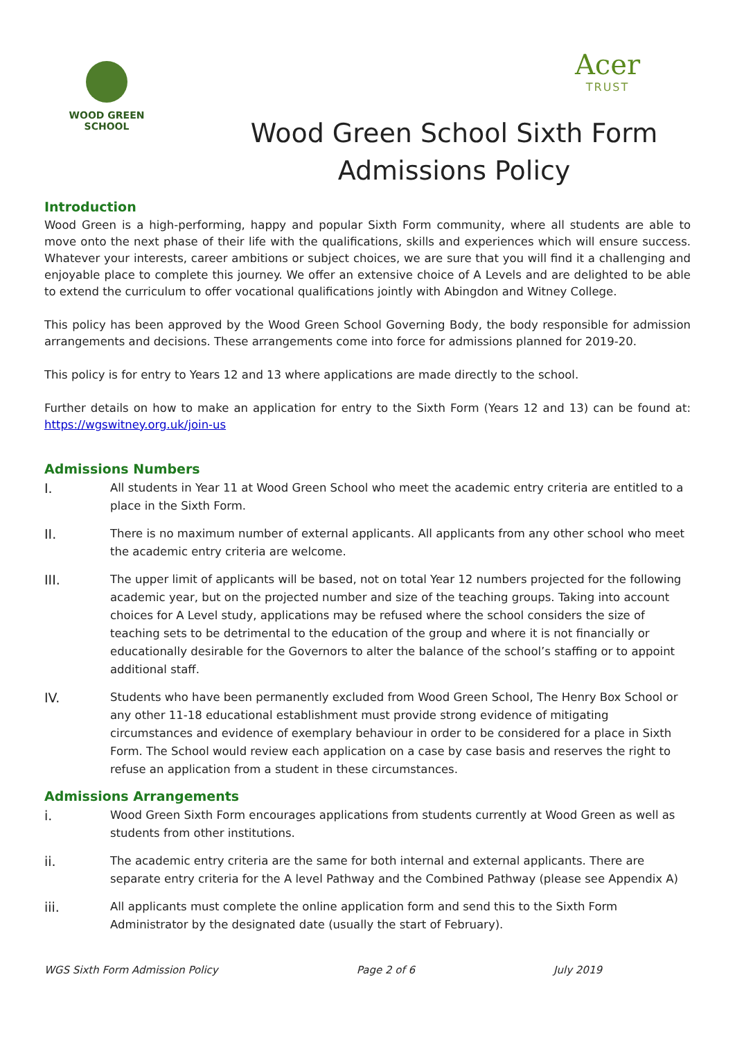WOOD GREEN
SCHOOL
Acer
TRUST
Wood Green School Sixth Form
Admissions Policy
Introduction
Wood Green is a high-performing, happy and popular Sixth Form community, where all students are able to move onto the next phase of their life with the qualifications, skills and experiences which will ensure success. Whatever your interests, career ambitions or subject choices, we are sure that you will find it a challenging and enjoyable place to complete this journey. We offer an extensive choice of A Levels and are delighted to be able to extend the curriculum to offer vocational qualifications jointly with Abingdon and Witney College.
This policy has been approved by the Wood Green School Governing Body, the body responsible for admission arrangements and decisions. These arrangements come into force for admissions planned for 2019-20.
This policy is for entry to Years 12 and 13 where applications are made directly to the school.
Further details on how to make an application for entry to the Sixth Form (Years 12 and 13) can be found at: https://wgswitney.org.uk/join-us
Admissions Numbers
I. All students in Year 11 at Wood Green School who meet the academic entry criteria are entitled to a place in the Sixth Form.
II. There is no maximum number of external applicants. All applicants from any other school who meet the academic entry criteria are welcome.
III. The upper limit of applicants will be based, not on total Year 12 numbers projected for the following academic year, but on the projected number and size of the teaching groups. Taking into account choices for A Level study, applications may be refused where the school considers the size of teaching sets to be detrimental to the education of the group and where it is not financially or educationally desirable for the Governors to alter the balance of the school’s staffing or to appoint additional staff.
IV. Students who have been permanently excluded from Wood Green School, The Henry Box School or any other 11-18 educational establishment must provide strong evidence of mitigating circumstances and evidence of exemplary behaviour in order to be considered for a place in Sixth Form. The School would review each application on a case by case basis and reserves the right to refuse an application from a student in these circumstances.
Admissions Arrangements
i. Wood Green Sixth Form encourages applications from students currently at Wood Green as well as students from other institutions.
ii. The academic entry criteria are the same for both internal and external applicants. There are separate entry criteria for the A level Pathway and the Combined Pathway (please see Appendix A)
iii. All applicants must complete the online application form and send this to the Sixth Form Administrator by the designated date (usually the start of February).
WGS Sixth Form Admission Policy Page 2 of 6 July 2019